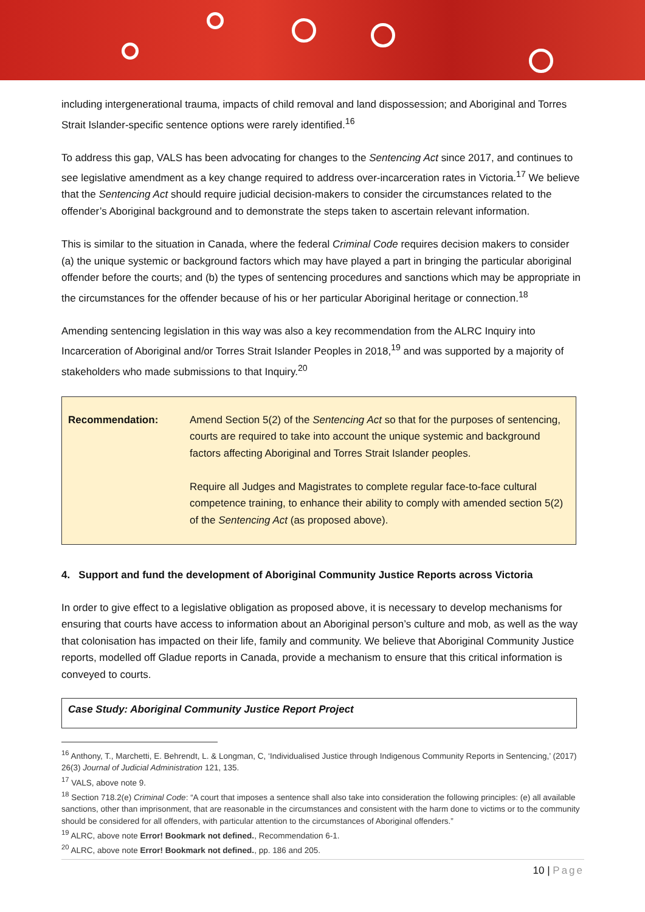including intergenerational trauma, impacts of child removal and land dispossession; and Aboriginal and Torres Strait Islander-specific sentence options were rarely identified.<sup>16</sup>
To address this gap, VALS has been advocating for changes to the Sentencing Act since 2017, and continues to see legislative amendment as a key change required to address over-incarceration rates in Victoria.<sup>17</sup> We believe that the Sentencing Act should require judicial decision-makers to consider the circumstances related to the offender’s Aboriginal background and to demonstrate the steps taken to ascertain relevant information.
This is similar to the situation in Canada, where the federal Criminal Code requires decision makers to consider (a) the unique systemic or background factors which may have played a part in bringing the particular aboriginal offender before the courts; and (b) the types of sentencing procedures and sanctions which may be appropriate in the circumstances for the offender because of his or her particular Aboriginal heritage or connection.<sup>18</sup>
Amending sentencing legislation in this way was also a key recommendation from the ALRC Inquiry into Incarceration of Aboriginal and/or Torres Strait Islander Peoples in 2018,<sup>19</sup> and was supported by a majority of stakeholders who made submissions to that Inquiry.<sup>20</sup>
| Recommendation: | Amend Section 5(2) of the Sentencing Act so that for the purposes of sentencing, courts are required to take into account the unique systemic and background factors affecting Aboriginal and Torres Strait Islander peoples. Require all Judges and Magistrates to complete regular face-to-face cultural competence training, to enhance their ability to comply with amended section 5(2) of the Sentencing Act (as proposed above). |
4. Support and fund the development of Aboriginal Community Justice Reports across Victoria
In order to give effect to a legislative obligation as proposed above, it is necessary to develop mechanisms for ensuring that courts have access to information about an Aboriginal person’s culture and mob, as well as the way that colonisation has impacted on their life, family and community. We believe that Aboriginal Community Justice reports, modelled off Gladue reports in Canada, provide a mechanism to ensure that this critical information is conveyed to courts.
Case Study: Aboriginal Community Justice Report Project
<sup>16</sup> Anthony, T., Marchetti, E. Behrendt, L. & Longman, C, ‘Individualised Justice through Indigenous Community Reports in Sentencing,’ (2017) 26(3) Journal of Judicial Administration 121, 135.
<sup>17</sup> VALS, above note 9.
<sup>18</sup> Section 718.2(e) Criminal Code: “A court that imposes a sentence shall also take into consideration the following principles: (e) all available sanctions, other than imprisonment, that are reasonable in the circumstances and consistent with the harm done to victims or to the community should be considered for all offenders, with particular attention to the circumstances of Aboriginal offenders.”
<sup>19</sup> ALRC, above note Error! Bookmark not defined., Recommendation 6-1.
<sup>20</sup> ALRC, above note Error! Bookmark not defined., pp. 186 and 205.
10 | Page